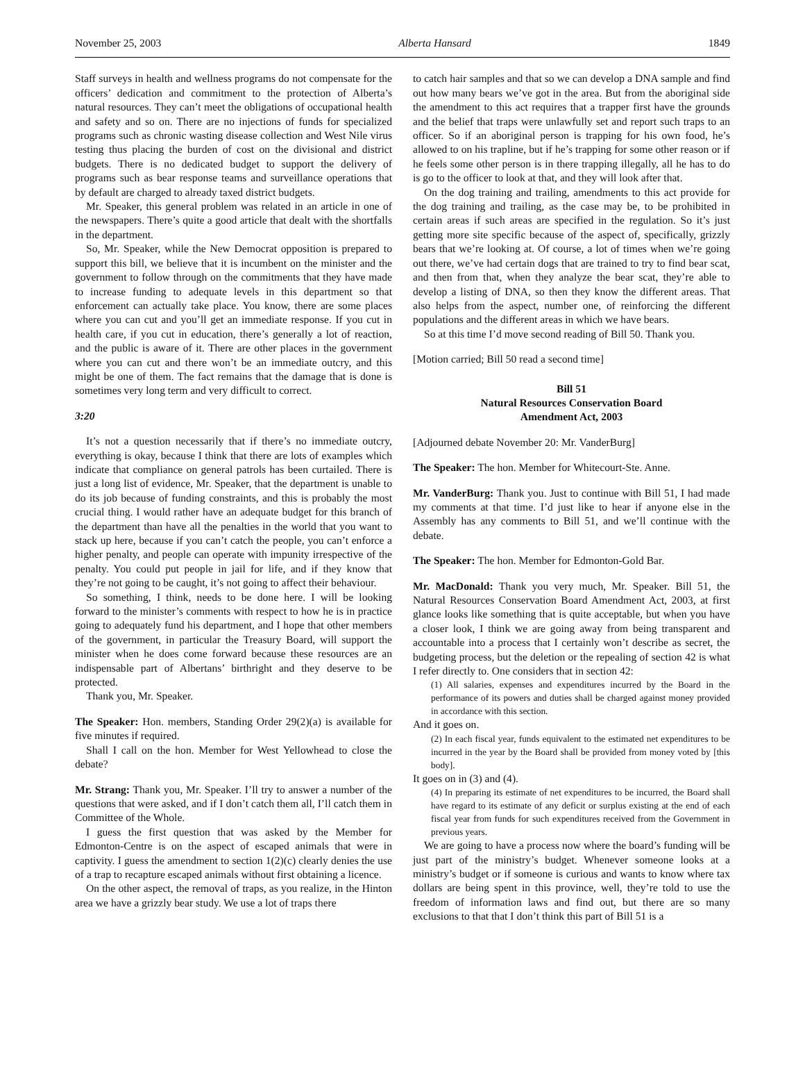November 25, 2003 Alberta Hansard 1849
Staff surveys in health and wellness programs do not compensate for the officers’ dedication and commitment to the protection of Alberta’s natural resources. They can’t meet the obligations of occupational health and safety and so on. There are no injections of funds for specialized programs such as chronic wasting disease collection and West Nile virus testing thus placing the burden of cost on the divisional and district budgets. There is no dedicated budget to support the delivery of programs such as bear response teams and surveillance operations that by default are charged to already taxed district budgets.
Mr. Speaker, this general problem was related in an article in one of the newspapers. There’s quite a good article that dealt with the shortfalls in the department.
So, Mr. Speaker, while the New Democrat opposition is prepared to support this bill, we believe that it is incumbent on the minister and the government to follow through on the commitments that they have made to increase funding to adequate levels in this department so that enforcement can actually take place. You know, there are some places where you can cut and you’ll get an immediate response. If you cut in health care, if you cut in education, there’s generally a lot of reaction, and the public is aware of it. There are other places in the government where you can cut and there won’t be an immediate outcry, and this might be one of them. The fact remains that the damage that is done is sometimes very long term and very difficult to correct.
3:20
It’s not a question necessarily that if there’s no immediate outcry, everything is okay, because I think that there are lots of examples which indicate that compliance on general patrols has been curtailed. There is just a long list of evidence, Mr. Speaker, that the department is unable to do its job because of funding constraints, and this is probably the most crucial thing. I would rather have an adequate budget for this branch of the department than have all the penalties in the world that you want to stack up here, because if you can’t catch the people, you can’t enforce a higher penalty, and people can operate with impunity irrespective of the penalty. You could put people in jail for life, and if they know that they’re not going to be caught, it’s not going to affect their behaviour.
So something, I think, needs to be done here. I will be looking forward to the minister’s comments with respect to how he is in practice going to adequately fund his department, and I hope that other members of the government, in particular the Treasury Board, will support the minister when he does come forward because these resources are an indispensable part of Albertans’ birthright and they deserve to be protected.
Thank you, Mr. Speaker.
The Speaker: Hon. members, Standing Order 29(2)(a) is available for five minutes if required.
Shall I call on the hon. Member for West Yellowhead to close the debate?
Mr. Strang: Thank you, Mr. Speaker. I’ll try to answer a number of the questions that were asked, and if I don’t catch them all, I’ll catch them in Committee of the Whole.
I guess the first question that was asked by the Member for Edmonton-Centre is on the aspect of escaped animals that were in captivity. I guess the amendment to section 1(2)(c) clearly denies the use of a trap to recapture escaped animals without first obtaining a licence.
On the other aspect, the removal of traps, as you realize, in the Hinton area we have a grizzly bear study. We use a lot of traps there
to catch hair samples and that so we can develop a DNA sample and find out how many bears we’ve got in the area. But from the aboriginal side the amendment to this act requires that a trapper first have the grounds and the belief that traps were unlawfully set and report such traps to an officer. So if an aboriginal person is trapping for his own food, he’s allowed to on his trapline, but if he’s trapping for some other reason or if he feels some other person is in there trapping illegally, all he has to do is go to the officer to look at that, and they will look after that.
On the dog training and trailing, amendments to this act provide for the dog training and trailing, as the case may be, to be prohibited in certain areas if such areas are specified in the regulation. So it’s just getting more site specific because of the aspect of, specifically, grizzly bears that we’re looking at. Of course, a lot of times when we’re going out there, we’ve had certain dogs that are trained to try to find bear scat, and then from that, when they analyze the bear scat, they’re able to develop a listing of DNA, so then they know the different areas. That also helps from the aspect, number one, of reinforcing the different populations and the different areas in which we have bears.
So at this time I’d move second reading of Bill 50. Thank you.
[Motion carried; Bill 50 read a second time]
Bill 51
Natural Resources Conservation Board
Amendment Act, 2003
[Adjourned debate November 20: Mr. VanderBurg]
The Speaker: The hon. Member for Whitecourt-Ste. Anne.
Mr. VanderBurg: Thank you. Just to continue with Bill 51, I had made my comments at that time. I’d just like to hear if anyone else in the Assembly has any comments to Bill 51, and we’ll continue with the debate.
The Speaker: The hon. Member for Edmonton-Gold Bar.
Mr. MacDonald: Thank you very much, Mr. Speaker. Bill 51, the Natural Resources Conservation Board Amendment Act, 2003, at first glance looks like something that is quite acceptable, but when you have a closer look, I think we are going away from being transparent and accountable into a process that I certainly won’t describe as secret, the budgeting process, but the deletion or the repealing of section 42 is what I refer directly to. One considers that in section 42:
(1) All salaries, expenses and expenditures incurred by the Board in the performance of its powers and duties shall be charged against money provided in accordance with this section.
And it goes on.
(2) In each fiscal year, funds equivalent to the estimated net expenditures to be incurred in the year by the Board shall be provided from money voted by [this body].
It goes on in (3) and (4).
(4) In preparing its estimate of net expenditures to be incurred, the Board shall have regard to its estimate of any deficit or surplus existing at the end of each fiscal year from funds for such expenditures received from the Government in previous years.
We are going to have a process now where the board’s funding will be just part of the ministry’s budget. Whenever someone looks at a ministry’s budget or if someone is curious and wants to know where tax dollars are being spent in this province, well, they’re told to use the freedom of information laws and find out, but there are so many exclusions to that that I don’t think this part of Bill 51 is a